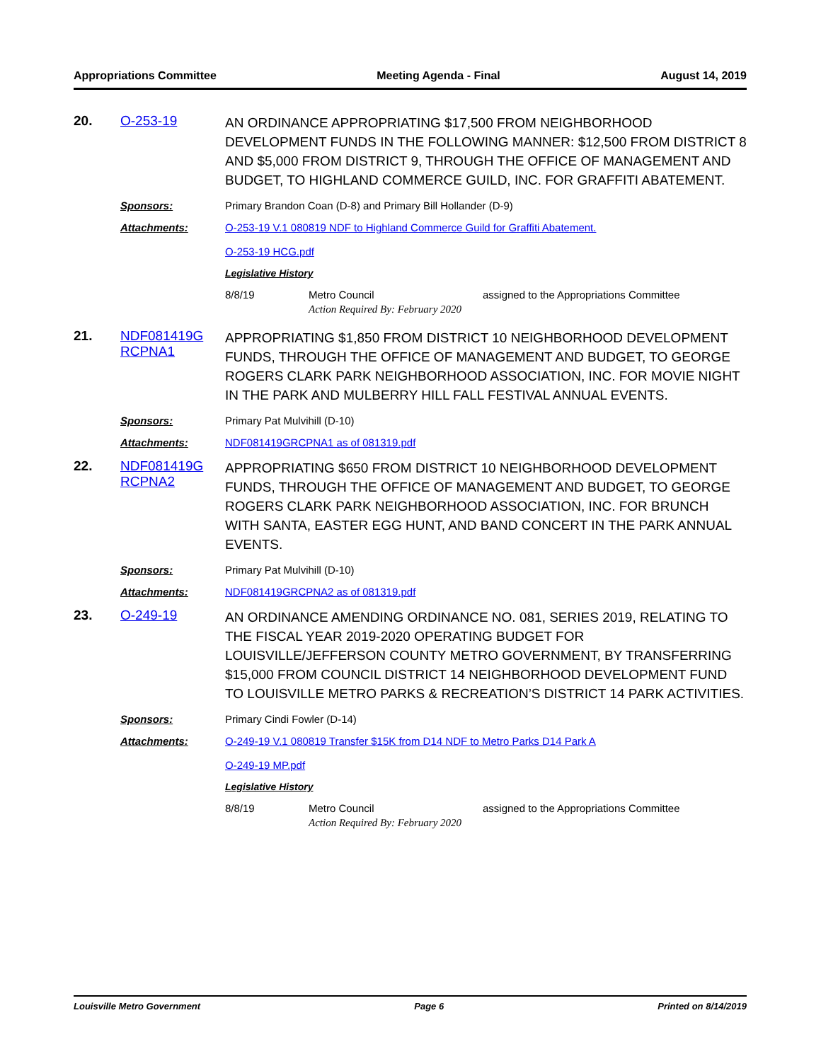Appropriations Committee Meeting Agenda - Final August 14, 2019
20. O-253-19
AN ORDINANCE APPROPRIATING $17,500 FROM NEIGHBORHOOD DEVELOPMENT FUNDS IN THE FOLLOWING MANNER: $12,500 FROM DISTRICT 8 AND $5,000 FROM DISTRICT 9, THROUGH THE OFFICE OF MANAGEMENT AND BUDGET, TO HIGHLAND COMMERCE GUILD, INC. FOR GRAFFITI ABATEMENT.
Sponsors: Primary Brandon Coan (D-8) and Primary Bill Hollander (D-9)
Attachments: O-253-19 V.1 080819 NDF to Highland Commerce Guild for Graffiti Abatement.
O-253-19 HCG.pdf
Legislative History
8/8/19 Metro Council assigned to the Appropriations Committee
Action Required By: February 2020
21. NDF081419G RCPNA1
APPROPRIATING $1,850 FROM DISTRICT 10 NEIGHBORHOOD DEVELOPMENT FUNDS, THROUGH THE OFFICE OF MANAGEMENT AND BUDGET, TO GEORGE ROGERS CLARK PARK NEIGHBORHOOD ASSOCIATION, INC. FOR MOVIE NIGHT IN THE PARK AND MULBERRY HILL FALL FESTIVAL ANNUAL EVENTS.
Sponsors: Primary Pat Mulvihill (D-10)
Attachments: NDF081419GRCPNA1 as of 081319.pdf
22. NDF081419G RCPNA2
APPROPRIATING $650 FROM DISTRICT 10 NEIGHBORHOOD DEVELOPMENT FUNDS, THROUGH THE OFFICE OF MANAGEMENT AND BUDGET, TO GEORGE ROGERS CLARK PARK NEIGHBORHOOD ASSOCIATION, INC. FOR BRUNCH WITH SANTA, EASTER EGG HUNT, AND BAND CONCERT IN THE PARK ANNUAL EVENTS.
Sponsors: Primary Pat Mulvihill (D-10)
Attachments: NDF081419GRCPNA2 as of 081319.pdf
23. O-249-19
AN ORDINANCE AMENDING ORDINANCE NO. 081, SERIES 2019, RELATING TO THE FISCAL YEAR 2019-2020 OPERATING BUDGET FOR LOUISVILLE/JEFFERSON COUNTY METRO GOVERNMENT, BY TRANSFERRING $15,000 FROM COUNCIL DISTRICT 14 NEIGHBORHOOD DEVELOPMENT FUND TO LOUISVILLE METRO PARKS & RECREATION’S DISTRICT 14 PARK ACTIVITIES.
Sponsors: Primary Cindi Fowler (D-14)
Attachments: O-249-19 V.1 080819 Transfer $15K from D14 NDF to Metro Parks D14 Park A
O-249-19 MP.pdf
Legislative History
8/8/19 Metro Council assigned to the Appropriations Committee
Action Required By: February 2020
Louisville Metro Government Page 6 Printed on 8/14/2019